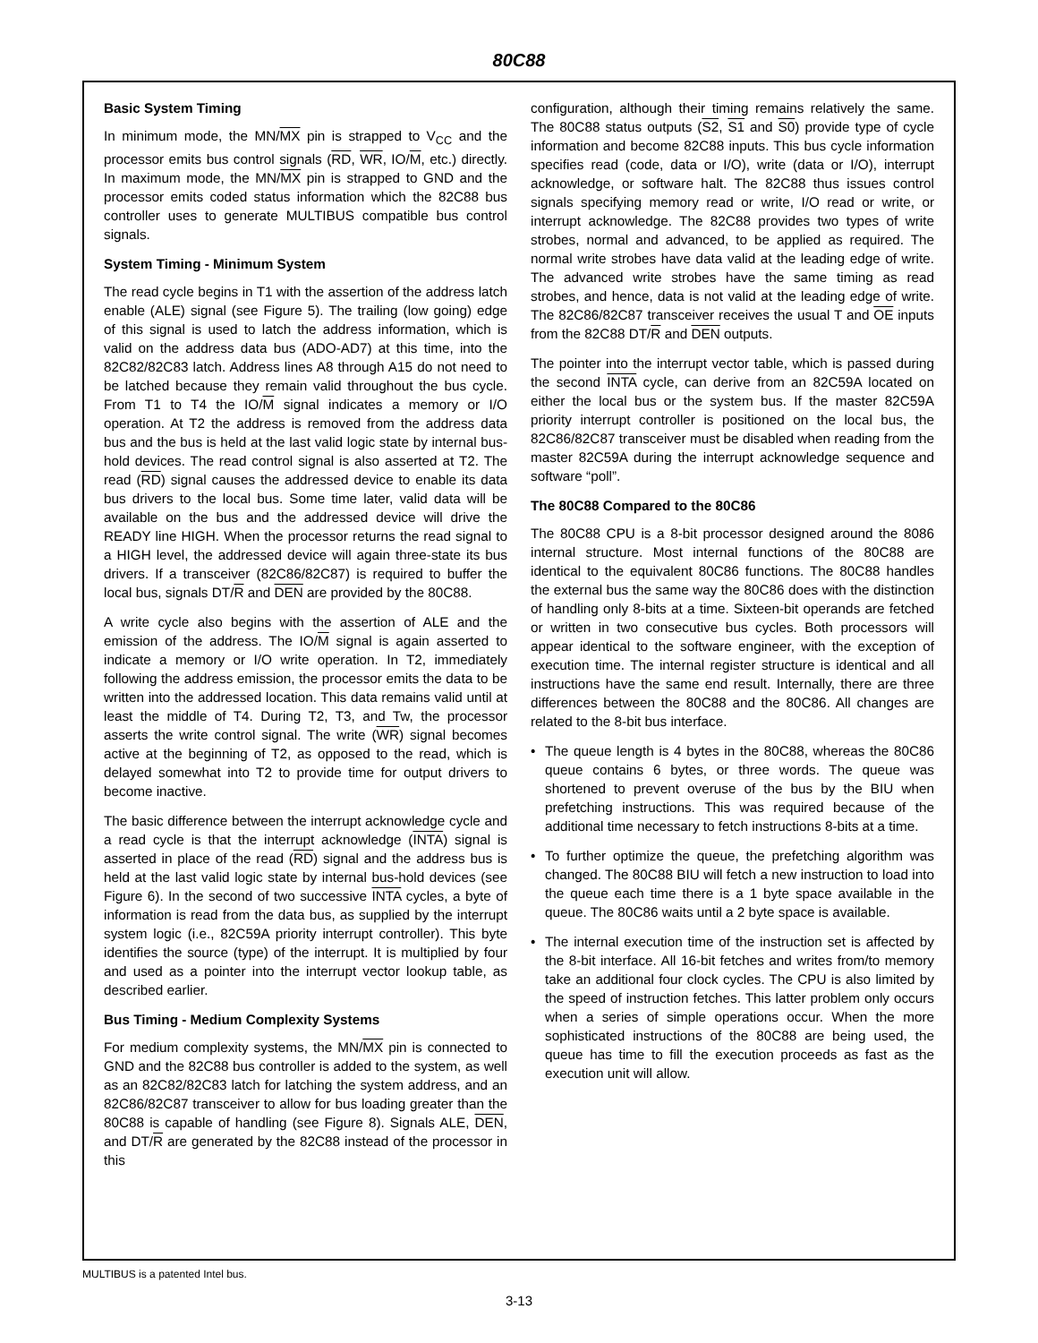80C88
Basic System Timing
In minimum mode, the MN/MX pin is strapped to V<sub>CC</sub> and the processor emits bus control signals (RD, WR, IO/M, etc.) directly. In maximum mode, the MN/MX pin is strapped to GND and the processor emits coded status information which the 82C88 bus controller uses to generate MULTIBUS compatible bus control signals.
System Timing - Minimum System
The read cycle begins in T1 with the assertion of the address latch enable (ALE) signal (see Figure 5). The trailing (low going) edge of this signal is used to latch the address information, which is valid on the address data bus (ADO-AD7) at this time, into the 82C82/82C83 latch. Address lines A8 through A15 do not need to be latched because they remain valid throughout the bus cycle. From T1 to T4 the IO/M signal indicates a memory or I/O operation. At T2 the address is removed from the address data bus and the bus is held at the last valid logic state by internal bus-hold devices. The read control signal is also asserted at T2. The read (RD) signal causes the addressed device to enable its data bus drivers to the local bus. Some time later, valid data will be available on the bus and the addressed device will drive the READY line HIGH. When the processor returns the read signal to a HIGH level, the addressed device will again three-state its bus drivers. If a transceiver (82C86/82C87) is required to buffer the local bus, signals DT/R and DEN are provided by the 80C88.
A write cycle also begins with the assertion of ALE and the emission of the address. The IO/M signal is again asserted to indicate a memory or I/O write operation. In T2, immediately following the address emission, the processor emits the data to be written into the addressed location. This data remains valid until at least the middle of T4. During T2, T3, and Tw, the processor asserts the write control signal. The write (WR) signal becomes active at the beginning of T2, as opposed to the read, which is delayed somewhat into T2 to provide time for output drivers to become inactive.
The basic difference between the interrupt acknowledge cycle and a read cycle is that the interrupt acknowledge (INTA) signal is asserted in place of the read (RD) signal and the address bus is held at the last valid logic state by internal bus-hold devices (see Figure 6). In the second of two successive INTA cycles, a byte of information is read from the data bus, as supplied by the interrupt system logic (i.e., 82C59A priority interrupt controller). This byte identifies the source (type) of the interrupt. It is multiplied by four and used as a pointer into the interrupt vector lookup table, as described earlier.
Bus Timing - Medium Complexity Systems
For medium complexity systems, the MN/MX pin is connected to GND and the 82C88 bus controller is added to the system, as well as an 82C82/82C83 latch for latching the system address, and an 82C86/82C87 transceiver to allow for bus loading greater than the 80C88 is capable of handling (see Figure 8). Signals ALE, DEN, and DT/R are generated by the 82C88 instead of the processor in this
configuration, although their timing remains relatively the same. The 80C88 status outputs (S2, S1 and S0) provide type of cycle information and become 82C88 inputs. This bus cycle information specifies read (code, data or I/O), write (data or I/O), interrupt acknowledge, or software halt. The 82C88 thus issues control signals specifying memory read or write, I/O read or write, or interrupt acknowledge. The 82C88 provides two types of write strobes, normal and advanced, to be applied as required. The normal write strobes have data valid at the leading edge of write. The advanced write strobes have the same timing as read strobes, and hence, data is not valid at the leading edge of write. The 82C86/82C87 transceiver receives the usual T and OE inputs from the 82C88 DT/R and DEN outputs.
The pointer into the interrupt vector table, which is passed during the second INTA cycle, can derive from an 82C59A located on either the local bus or the system bus. If the master 82C59A priority interrupt controller is positioned on the local bus, the 82C86/82C87 transceiver must be disabled when reading from the master 82C59A during the interrupt acknowledge sequence and software “poll”.
The 80C88 Compared to the 80C86
The 80C88 CPU is a 8-bit processor designed around the 8086 internal structure. Most internal functions of the 80C88 are identical to the equivalent 80C86 functions. The 80C88 handles the external bus the same way the 80C86 does with the distinction of handling only 8-bits at a time. Sixteen-bit operands are fetched or written in two consecutive bus cycles. Both processors will appear identical to the software engineer, with the exception of execution time. The internal register structure is identical and all instructions have the same end result. Internally, there are three differences between the 80C88 and the 80C86. All changes are related to the 8-bit bus interface.
• The queue length is 4 bytes in the 80C88, whereas the 80C86 queue contains 6 bytes, or three words. The queue was shortened to prevent overuse of the bus by the BIU when prefetching instructions. This was required because of the additional time necessary to fetch instructions 8-bits at a time.
• To further optimize the queue, the prefetching algorithm was changed. The 80C88 BIU will fetch a new instruction to load into the queue each time there is a 1 byte space available in the queue. The 80C86 waits until a 2 byte space is available.
• The internal execution time of the instruction set is affected by the 8-bit interface. All 16-bit fetches and writes from/to memory take an additional four clock cycles. The CPU is also limited by the speed of instruction fetches. This latter problem only occurs when a series of simple operations occur. When the more sophisticated instructions of the 80C88 are being used, the queue has time to fill the execution proceeds as fast as the execution unit will allow.
MULTIBUS is a patented Intel bus.
3-13